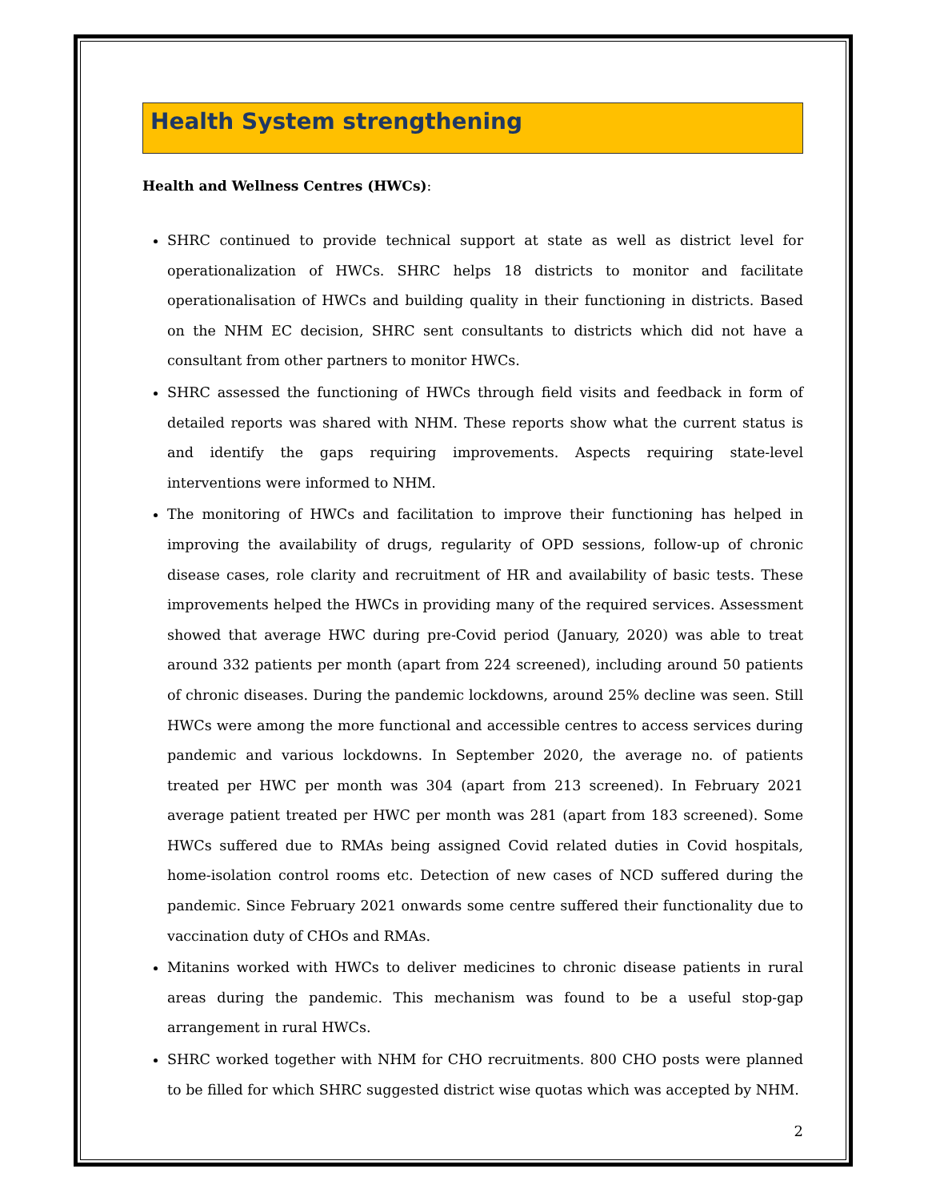Health System strengthening
Health and Wellness Centres (HWCs):
SHRC continued to provide technical support at state as well as district level for operationalization of HWCs. SHRC helps 18 districts to monitor and facilitate operationalisation of HWCs and building quality in their functioning in districts. Based on the NHM EC decision, SHRC sent consultants to districts which did not have a consultant from other partners to monitor HWCs.
SHRC assessed the functioning of HWCs through field visits and feedback in form of detailed reports was shared with NHM. These reports show what the current status is and identify the gaps requiring improvements. Aspects requiring state-level interventions were informed to NHM.
The monitoring of HWCs and facilitation to improve their functioning has helped in improving the availability of drugs, regularity of OPD sessions, follow-up of chronic disease cases, role clarity and recruitment of HR and availability of basic tests. These improvements helped the HWCs in providing many of the required services. Assessment showed that average HWC during pre-Covid period (January, 2020) was able to treat around 332 patients per month (apart from 224 screened), including around 50 patients of chronic diseases. During the pandemic lockdowns, around 25% decline was seen. Still HWCs were among the more functional and accessible centres to access services during pandemic and various lockdowns. In September 2020, the average no. of patients treated per HWC per month was 304 (apart from 213 screened). In February 2021 average patient treated per HWC per month was 281 (apart from 183 screened). Some HWCs suffered due to RMAs being assigned Covid related duties in Covid hospitals, home-isolation control rooms etc. Detection of new cases of NCD suffered during the pandemic. Since February 2021 onwards some centre suffered their functionality due to vaccination duty of CHOs and RMAs.
Mitanins worked with HWCs to deliver medicines to chronic disease patients in rural areas during the pandemic. This mechanism was found to be a useful stop-gap arrangement in rural HWCs.
SHRC worked together with NHM for CHO recruitments. 800 CHO posts were planned to be filled for which SHRC suggested district wise quotas which was accepted by NHM.
2